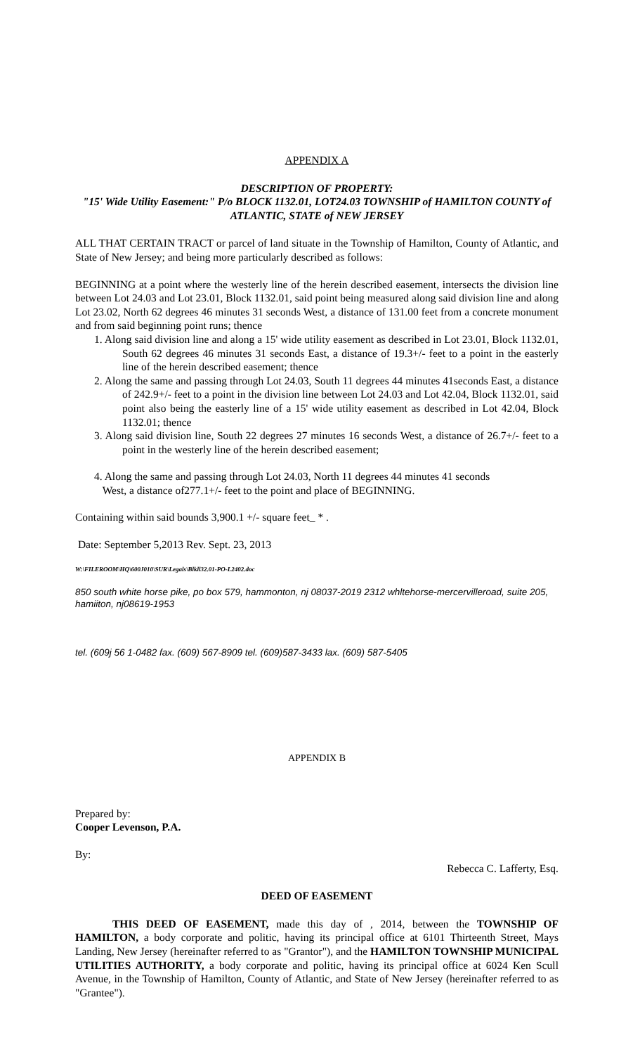APPENDIX A
DESCRIPTION OF PROPERTY:
"15' Wide Utility Easement:" P/o BLOCK 1132.01, LOT24.03 TOWNSHIP of HAMILTON COUNTY of ATLANTIC, STATE of NEW JERSEY
ALL THAT CERTAIN TRACT or parcel of land situate in the Township of Hamilton, County of Atlantic, and State of New Jersey; and being more particularly described as follows:
BEGINNING at a point where the westerly line of the herein described easement, intersects the division line between Lot 24.03 and Lot 23.01, Block 1132.01, said point being measured along said division line and along Lot 23.02, North 62 degrees 46 minutes 31 seconds West, a distance of 131.00 feet from a concrete monument and from said beginning point runs; thence
1. Along said division line and along a 15' wide utility easement as described in Lot 23.01, Block 1132.01, South 62 degrees 46 minutes 31 seconds East, a distance of 19.3+/- feet to a point in the easterly line of the herein described easement; thence
2. Along the same and passing through Lot 24.03, South 11 degrees 44 minutes 41seconds East, a distance of 242.9+/- feet to a point in the division line between Lot 24.03 and Lot 42.04, Block 1132.01, said point also being the easterly line of a 15' wide utility easement as described in Lot 42.04, Block 1132.01; thence
3. Along said division line, South 22 degrees 27 minutes 16 seconds West, a distance of 26.7+/- feet to a point in the westerly line of the herein described easement;
4. Along the same and passing through Lot 24.03, North 11 degrees 44 minutes 41 seconds
West, a distance of277.1+/- feet to the point and place of BEGINNING.
Containing within said bounds 3,900.1 +/- square feet_ * .
Date: September 5,2013 Rev. Sept. 23, 2013
W:\FILEROOM\HQ\600J010\SUR\Legals\Blkll32.01-PO-L2402.doc
850 south white horse pike, po box 579, hammonton, nj 08037-2019 2312 whltehorse-mercervilleroad, suite 205, hamiiton, nj08619-1953
tel. (609j 56 1-0482 fax. (609) 567-8909 tel. (609)587-3433 lax. (609) 587-5405
APPENDIX B
Prepared by:
Cooper Levenson, P.A.
By:
Rebecca C. Lafferty, Esq.
DEED OF EASEMENT
THIS DEED OF EASEMENT, made this day of , 2014, between the TOWNSHIP OF HAMILTON, a body corporate and politic, having its principal office at 6101 Thirteenth Street, Mays Landing, New Jersey (hereinafter referred to as "Grantor"), and the HAMILTON TOWNSHIP MUNICIPAL UTILITIES AUTHORITY, a body corporate and politic, having its principal office at 6024 Ken Scull Avenue, in the Township of Hamilton, County of Atlantic, and State of New Jersey (hereinafter referred to as "Grantee").